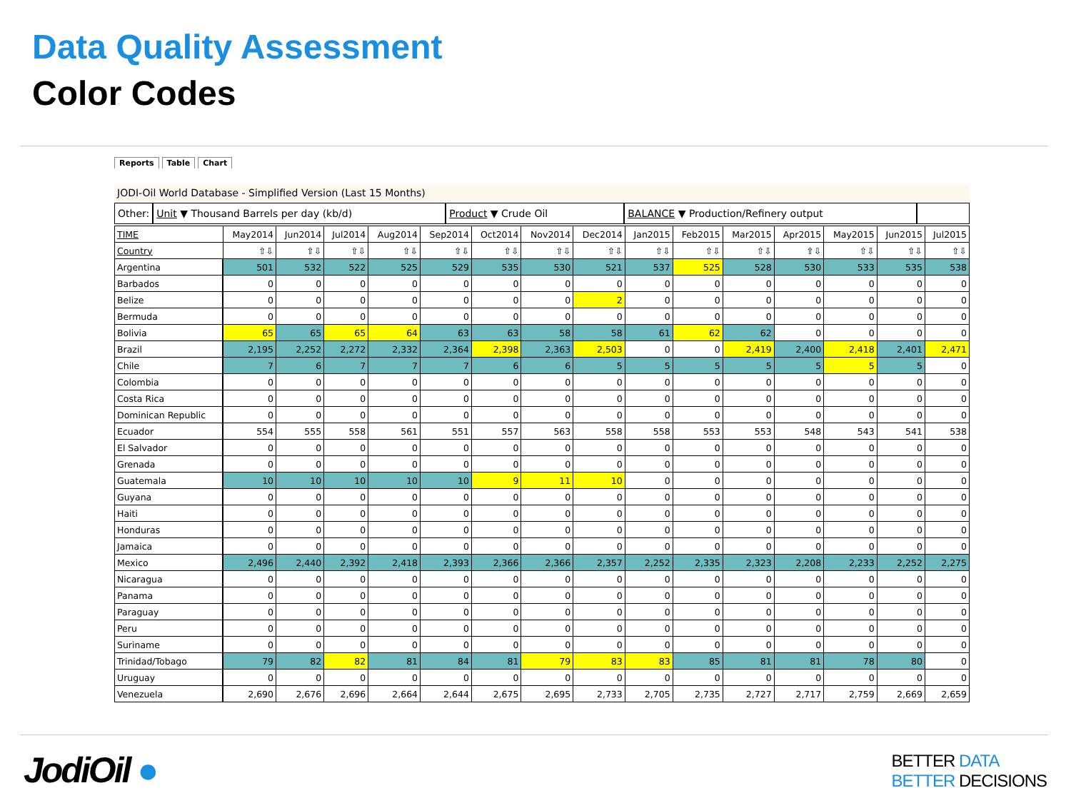Data Quality Assessment
Color Codes
Reports Table Chart
JODI-Oil World Database - Simplified Version (Last 15 Months)
Other: Unit ▼ Thousand Barrels per day (kb/d) Product ▼ Crude Oil BALANCE ▼ Production/Refinery output
| TIME | May2014 | Jun2014 | Jul2014 | Aug2014 | Sep2014 | Oct2014 | Nov2014 | Dec2014 | Jan2015 | Feb2015 | Mar2015 | Apr2015 | May2015 | Jun2015 | Jul2015 |
| --- | --- | --- | --- | --- | --- | --- | --- | --- | --- | --- | --- | --- | --- | --- | --- |
| Country | ⇧⇩ | ⇧⇩ | ⇧⇩ | ⇧⇩ | ⇧⇩ | ⇧⇩ | ⇧⇩ | ⇧⇩ | ⇧⇩ | ⇧⇩ | ⇧⇩ | ⇧⇩ | ⇧⇩ | ⇧⇩ | ⇧⇩ |
| Argentina | 501 | 532 | 522 | 525 | 529 | 535 | 530 | 521 | 537 | 525 | 528 | 530 | 533 | 535 | 538 |
| Barbados | 0 | 0 | 0 | 0 | 0 | 0 | 0 | 0 | 0 | 0 | 0 | 0 | 0 | 0 | 0 |
| Belize | 0 | 0 | 0 | 0 | 0 | 0 | 0 | 2 | 0 | 0 | 0 | 0 | 0 | 0 | 0 |
| Bermuda | 0 | 0 | 0 | 0 | 0 | 0 | 0 | 0 | 0 | 0 | 0 | 0 | 0 | 0 | 0 |
| Bolivia | 65 | 65 | 65 | 64 | 63 | 63 | 58 | 58 | 61 | 62 | 62 | 0 | 0 | 0 | 0 |
| Brazil | 2,195 | 2,252 | 2,272 | 2,332 | 2,364 | 2,398 | 2,363 | 2,503 | 0 | 0 | 2,419 | 2,400 | 2,418 | 2,401 | 2,471 |
| Chile | 7 | 6 | 7 | 7 | 7 | 6 | 6 | 5 | 5 | 5 | 5 | 5 | 5 | 5 | 0 |
| Colombia | 0 | 0 | 0 | 0 | 0 | 0 | 0 | 0 | 0 | 0 | 0 | 0 | 0 | 0 | 0 |
| Costa Rica | 0 | 0 | 0 | 0 | 0 | 0 | 0 | 0 | 0 | 0 | 0 | 0 | 0 | 0 | 0 |
| Dominican Republic | 0 | 0 | 0 | 0 | 0 | 0 | 0 | 0 | 0 | 0 | 0 | 0 | 0 | 0 | 0 |
| Ecuador | 554 | 555 | 558 | 561 | 551 | 557 | 563 | 558 | 558 | 553 | 553 | 548 | 543 | 541 | 538 |
| El Salvador | 0 | 0 | 0 | 0 | 0 | 0 | 0 | 0 | 0 | 0 | 0 | 0 | 0 | 0 | 0 |
| Grenada | 0 | 0 | 0 | 0 | 0 | 0 | 0 | 0 | 0 | 0 | 0 | 0 | 0 | 0 | 0 |
| Guatemala | 10 | 10 | 10 | 10 | 10 | 9 | 11 | 10 | 0 | 0 | 0 | 0 | 0 | 0 | 0 |
| Guyana | 0 | 0 | 0 | 0 | 0 | 0 | 0 | 0 | 0 | 0 | 0 | 0 | 0 | 0 | 0 |
| Haiti | 0 | 0 | 0 | 0 | 0 | 0 | 0 | 0 | 0 | 0 | 0 | 0 | 0 | 0 | 0 |
| Honduras | 0 | 0 | 0 | 0 | 0 | 0 | 0 | 0 | 0 | 0 | 0 | 0 | 0 | 0 | 0 |
| Jamaica | 0 | 0 | 0 | 0 | 0 | 0 | 0 | 0 | 0 | 0 | 0 | 0 | 0 | 0 | 0 |
| Mexico | 2,496 | 2,440 | 2,392 | 2,418 | 2,393 | 2,366 | 2,366 | 2,357 | 2,252 | 2,335 | 2,323 | 2,208 | 2,233 | 2,252 | 2,275 |
| Nicaragua | 0 | 0 | 0 | 0 | 0 | 0 | 0 | 0 | 0 | 0 | 0 | 0 | 0 | 0 | 0 |
| Panama | 0 | 0 | 0 | 0 | 0 | 0 | 0 | 0 | 0 | 0 | 0 | 0 | 0 | 0 | 0 |
| Paraguay | 0 | 0 | 0 | 0 | 0 | 0 | 0 | 0 | 0 | 0 | 0 | 0 | 0 | 0 | 0 |
| Peru | 0 | 0 | 0 | 0 | 0 | 0 | 0 | 0 | 0 | 0 | 0 | 0 | 0 | 0 | 0 |
| Suriname | 0 | 0 | 0 | 0 | 0 | 0 | 0 | 0 | 0 | 0 | 0 | 0 | 0 | 0 | 0 |
| Trinidad/Tobago | 79 | 82 | 82 | 81 | 84 | 81 | 79 | 83 | 83 | 85 | 81 | 81 | 78 | 80 | 0 |
| Uruguay | 0 | 0 | 0 | 0 | 0 | 0 | 0 | 0 | 0 | 0 | 0 | 0 | 0 | 0 | 0 |
| Venezuela | 2,690 | 2,676 | 2,696 | 2,664 | 2,644 | 2,675 | 2,695 | 2,733 | 2,705 | 2,735 | 2,727 | 2,717 | 2,759 | 2,669 | 2,659 |
JodiOil ●
BETTER DATA
BETTER DECISIONS